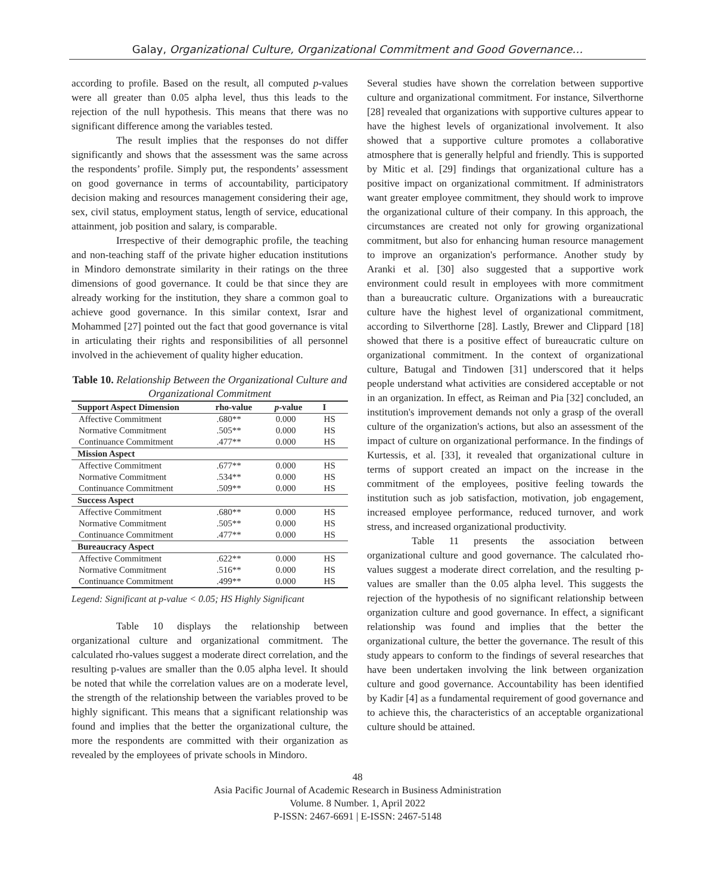Galay, Organizational Culture, Organizational Commitment and Good Governance…
according to profile. Based on the result, all computed p-values were all greater than 0.05 alpha level, thus this leads to the rejection of the null hypothesis. This means that there was no significant difference among the variables tested.
The result implies that the responses do not differ significantly and shows that the assessment was the same across the respondents’ profile. Simply put, the respondents’ assessment on good governance in terms of accountability, participatory decision making and resources management considering their age, sex, civil status, employment status, length of service, educational attainment, job position and salary, is comparable.
Irrespective of their demographic profile, the teaching and non-teaching staff of the private higher education institutions in Mindoro demonstrate similarity in their ratings on the three dimensions of good governance. It could be that since they are already working for the institution, they share a common goal to achieve good governance. In this similar context, Israr and Mohammed [27] pointed out the fact that good governance is vital in articulating their rights and responsibilities of all personnel involved in the achievement of quality higher education.
Table 10. Relationship Between the Organizational Culture and Organizational Commitment
| Support Aspect Dimension | rho-value | p -value | I |
| --- | --- | --- | --- |
| Affective Commitment | .680** | 0.000 | HS |
| Normative Commitment | .505** | 0.000 | HS |
| Continuance Commitment | .477** | 0.000 | HS |
| Mission Aspect | | | |
| Affective Commitment | .677** | 0.000 | HS |
| Normative Commitment | .534** | 0.000 | HS |
| Continuance Commitment | .509** | 0.000 | HS |
| Success Aspect | | | |
| Affective Commitment | .680** | 0.000 | HS |
| Normative Commitment | .505** | 0.000 | HS |
| Continuance Commitment | .477** | 0.000 | HS |
| Bureaucracy Aspect | | | |
| Affective Commitment | .622** | 0.000 | HS |
| Normative Commitment | .516** | 0.000 | HS |
| Continuance Commitment | .499** | 0.000 | HS |
Legend: Significant at p-value < 0.05; HS Highly Significant
Table 10 displays the relationship between organizational culture and organizational commitment. The calculated rho-values suggest a moderate direct correlation, and the resulting p-values are smaller than the 0.05 alpha level. It should be noted that while the correlation values are on a moderate level, the strength of the relationship between the variables proved to be highly significant. This means that a significant relationship was found and implies that the better the organizational culture, the more the respondents are committed with their organization as revealed by the employees of private schools in Mindoro.
Several studies have shown the correlation between supportive culture and organizational commitment. For instance, Silverthorne [28] revealed that organizations with supportive cultures appear to have the highest levels of organizational involvement. It also showed that a supportive culture promotes a collaborative atmosphere that is generally helpful and friendly. This is supported by Mitic et al. [29] findings that organizational culture has a positive impact on organizational commitment. If administrators want greater employee commitment, they should work to improve the organizational culture of their company. In this approach, the circumstances are created not only for growing organizational commitment, but also for enhancing human resource management to improve an organization's performance. Another study by Aranki et al. [30] also suggested that a supportive work environment could result in employees with more commitment than a bureaucratic culture. Organizations with a bureaucratic culture have the highest level of organizational commitment, according to Silverthorne [28]. Lastly, Brewer and Clippard [18] showed that there is a positive effect of bureaucratic culture on organizational commitment. In the context of organizational culture, Batugal and Tindowen [31] underscored that it helps people understand what activities are considered acceptable or not in an organization. In effect, as Reiman and Pia [32] concluded, an institution's improvement demands not only a grasp of the overall culture of the organization's actions, but also an assessment of the impact of culture on organizational performance. In the findings of Kurtessis, et al. [33], it revealed that organizational culture in terms of support created an impact on the increase in the commitment of the employees, positive feeling towards the institution such as job satisfaction, motivation, job engagement, increased employee performance, reduced turnover, and work stress, and increased organizational productivity.
Table 11 presents the association between organizational culture and good governance. The calculated rho-values suggest a moderate direct correlation, and the resulting p-values are smaller than the 0.05 alpha level. This suggests the rejection of the hypothesis of no significant relationship between organization culture and good governance. In effect, a significant relationship was found and implies that the better the organizational culture, the better the governance. The result of this study appears to conform to the findings of several researches that have been undertaken involving the link between organization culture and good governance. Accountability has been identified by Kadir [4] as a fundamental requirement of good governance and to achieve this, the characteristics of an acceptable organizational culture should be attained.
48
Asia Pacific Journal of Academic Research in Business Administration
Volume. 8 Number. 1, April 2022
P-ISSN: 2467-6691 | E-ISSN: 2467-5148